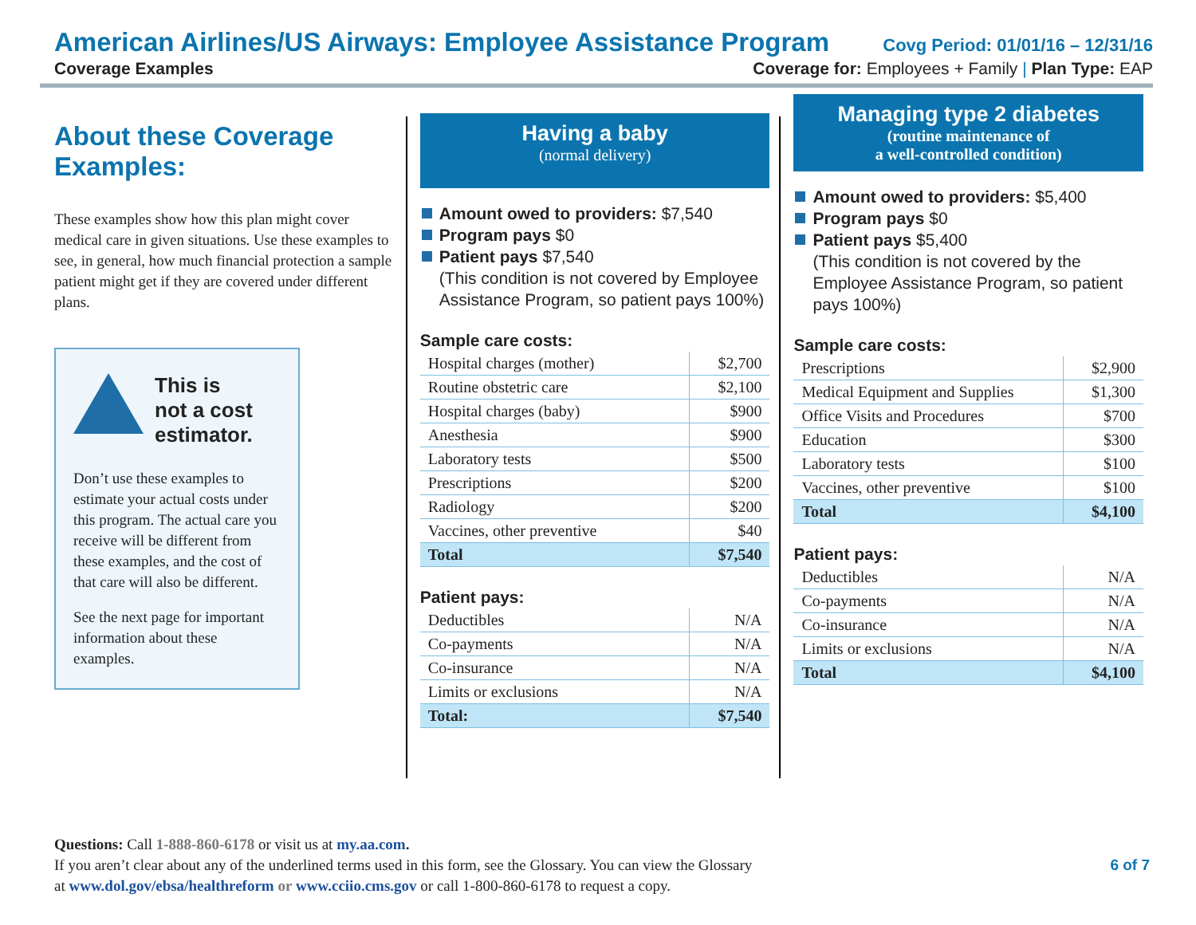American Airlines/US Airways: Employee Assistance Program Covg Period: 01/01/16 – 12/31/16
Coverage Examples Coverage for: Employees + Family | Plan Type: EAP
About these Coverage Examples:
These examples show how this plan might cover medical care in given situations. Use these examples to see, in general, how much financial protection a sample patient might get if they are covered under different plans.
This is
not a cost
estimator.
Don’t use these examples to estimate your actual costs under this program. The actual care you receive will be different from these examples, and the cost of that care will also be different.
See the next page for important information about these examples.
Having a baby
(normal delivery)
Amount owed to providers: $7,540
Program pays $0
Patient pays $7,540
(This condition is not covered by Employee Assistance Program, so patient pays 100%)
Sample care costs:
| Hospital charges (mother) | $2,700 |
| Routine obstetric care | $2,100 |
| Hospital charges (baby) | $900 |
| Anesthesia | $900 |
| Laboratory tests | $500 |
| Prescriptions | $200 |
| Radiology | $200 |
| Vaccines, other preventive | $40 |
| Total | $7,540 |
Patient pays:
| Deductibles | N/A |
| Co-payments | N/A |
| Co-insurance | N/A |
| Limits or exclusions | N/A |
| Total: | $7,540 |
Managing type 2 diabetes
(routine maintenance of
a well-controlled condition)
Amount owed to providers: $5,400
Program pays $0
Patient pays $5,400
(This condition is not covered by the Employee Assistance Program, so patient pays 100%)
Sample care costs:
| Prescriptions | $2,900 |
| Medical Equipment and Supplies | $1,300 |
| Office Visits and Procedures | $700 |
| Education | $300 |
| Laboratory tests | $100 |
| Vaccines, other preventive | $100 |
| Total | $4,100 |
Patient pays:
| Deductibles | N/A |
| Co-payments | N/A |
| Co-insurance | N/A |
| Limits or exclusions | N/A |
| Total | $4,100 |
Questions: Call 1-888-860-6178 or visit us at my.aa.com.
If you aren’t clear about any of the underlined terms used in this form, see the Glossary. You can view the Glossary
at www.dol.gov/ebsa/healthreform or www.cciio.cms.gov or call 1-800-860-6178 to request a copy.
6 of 7